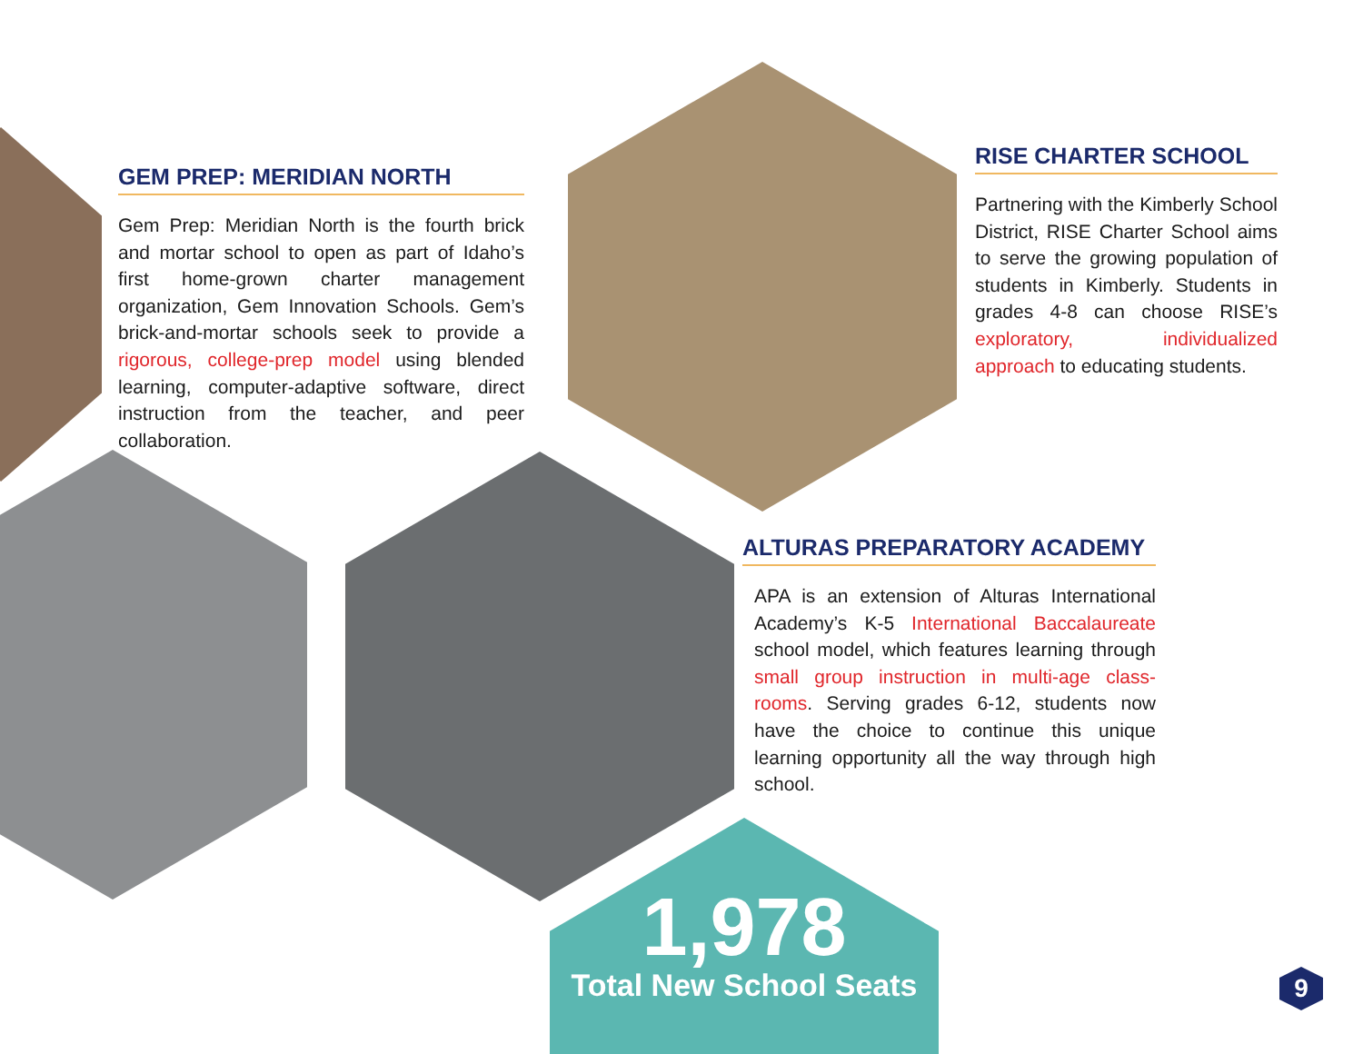GEM PREP: MERIDIAN NORTH
Gem Prep: Meridian North is the fourth brick and mortar school to open as part of Idaho’s first home-grown charter management organization, Gem Innovation Schools. Gem’s brick-and-mortar schools seek to provide a rigorous, college-prep model using blended learning, computer-adaptive software, direct instruction from the teacher, and peer collaboration.
RISE CHARTER SCHOOL
Partnering with the Kimberly School District, RISE Charter School aims to serve the growing population of students in Kimberly. Students in grades 4-8 can choose RISE’s exploratory, individualized approach to educating students.
ALTURAS PREPARATORY ACADEMY
APA is an extension of Alturas International Academy’s K-5 International Baccalaureate school model, which features learning through small group instruction in multi-age class-rooms. Serving grades 6-12, students now have the choice to continue this unique learning opportunity all the way through high school.
1,978
Total New School Seats
9